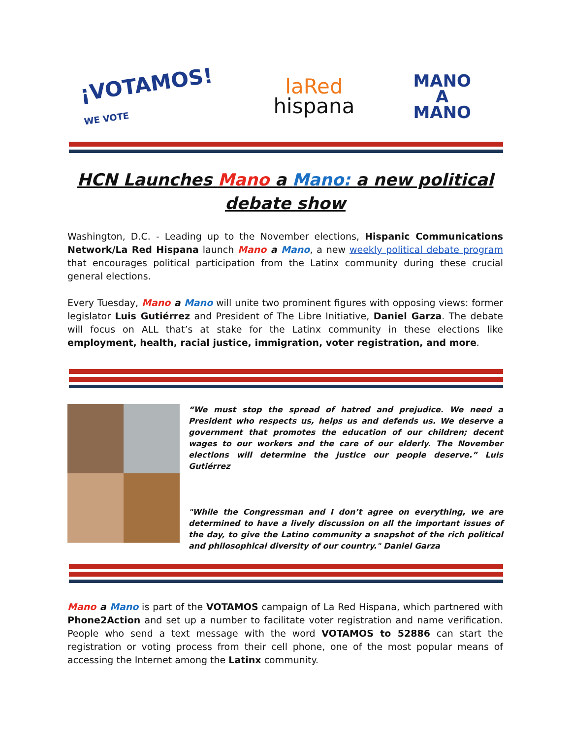¡VOTAMOS!
WE VOTE
laRed
hispana
MANO
A
MANO
HCN Launches Mano a Mano: a new political debate show
Washington, D.C. - Leading up to the November elections, Hispanic Communications Network/La Red Hispana launch Mano a Mano, a new weekly political debate program that encourages political participation from the Latinx community during these crucial general elections.
Every Tuesday, Mano a Mano will unite two prominent figures with opposing views: former legislator Luis Gutiérrez and President of The Libre Initiative, Daniel Garza. The debate will focus on ALL that’s at stake for the Latinx community in these elections like employment, health, racial justice, immigration, voter registration, and more.
“We must stop the spread of hatred and prejudice. We need a President who respects us, helps us and defends us. We deserve a government that promotes the education of our children; decent wages to our workers and the care of our elderly. The November elections will determine the justice our people deserve.” Luis Gutiérrez
"While the Congressman and I don’t agree on everything, we are determined to have a lively discussion on all the important issues of the day, to give the Latino community a snapshot of the rich political and philosophical diversity of our country." Daniel Garza
Mano a Mano is part of the VOTAMOS campaign of La Red Hispana, which partnered with Phone2Action and set up a number to facilitate voter registration and name verification. People who send a text message with the word VOTAMOS to 52886 can start the registration or voting process from their cell phone, one of the most popular means of accessing the Internet among the Latinx community.